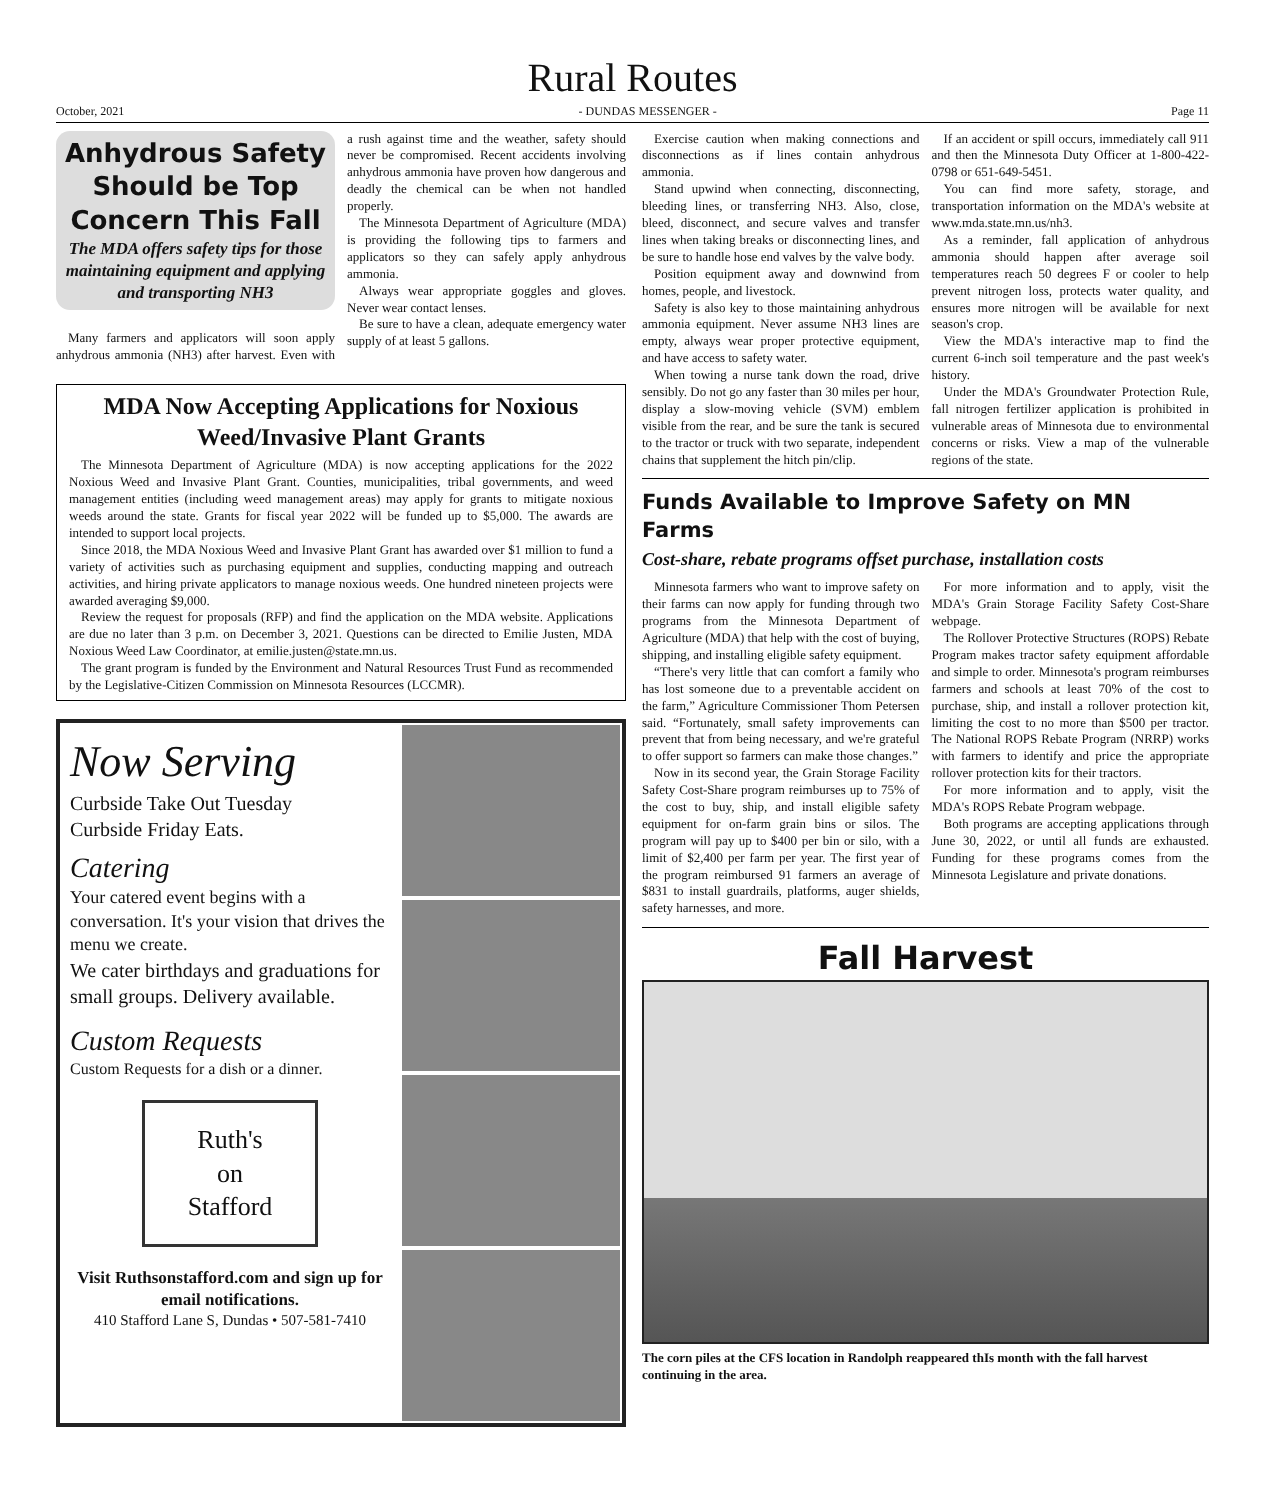Rural Routes
October, 2021 - DUNDAS MESSENGER - Page 11
Anhydrous Safety Should be Top Concern This Fall
The MDA offers safety tips for those maintaining equipment and applying and transporting NH3
Many farmers and applicators will soon apply anhydrous ammonia (NH3) after harvest. Even with a rush against time and the weather, safety should never be compromised. Recent accidents involving anhydrous ammonia have proven how dangerous and deadly the chemical can be when not handled properly.
The Minnesota Department of Agriculture (MDA) is providing the following tips to farmers and applicators so they can safely apply anhydrous ammonia.
Always wear appropriate goggles and gloves. Never wear contact lenses.
Be sure to have a clean, adequate emergency water supply of at least 5 gallons.
MDA Now Accepting Applications for Noxious Weed/Invasive Plant Grants
The Minnesota Department of Agriculture (MDA) is now accepting applications for the 2022 Noxious Weed and Invasive Plant Grant. Counties, municipalities, tribal governments, and weed management entities (including weed management areas) may apply for grants to mitigate noxious weeds around the state. Grants for fiscal year 2022 will be funded up to $5,000. The awards are intended to support local projects.
Since 2018, the MDA Noxious Weed and Invasive Plant Grant has awarded over $1 million to fund a variety of activities such as purchasing equipment and supplies, conducting mapping and outreach activities, and hiring private applicators to manage noxious weeds. One hundred nineteen projects were awarded averaging $9,000.
Review the request for proposals (RFP) and find the application on the MDA website. Applications are due no later than 3 p.m. on December 3, 2021. Questions can be directed to Emilie Justen, MDA Noxious Weed Law Coordinator, at emilie.justen@state.mn.us.
The grant program is funded by the Environment and Natural Resources Trust Fund as recommended by the Legislative-Citizen Commission on Minnesota Resources (LCCMR).
Now Serving
Curbside Take Out Tuesday
Curbside Friday Eats.
Catering
Your catered event begins with a conversation. It's your vision that drives the menu we create.
We cater birthdays and graduations for small groups. Delivery available.
Custom Requests
Custom Requests for a dish or a dinner.
Ruth's
on
Stafford
Visit Ruthsonstafford.com and sign up for email notifications.
410 Stafford Lane S, Dundas • 507-581-7410
Exercise caution when making connections and disconnections as if lines contain anhydrous ammonia.
Stand upwind when connecting, disconnecting, bleeding lines, or transferring NH3. Also, close, bleed, disconnect, and secure valves and transfer lines when taking breaks or disconnecting lines, and be sure to handle hose end valves by the valve body.
Position equipment away and downwind from homes, people, and livestock.
Safety is also key to those maintaining anhydrous ammonia equipment. Never assume NH3 lines are empty, always wear proper protective equipment, and have access to safety water.
When towing a nurse tank down the road, drive sensibly. Do not go any faster than 30 miles per hour, display a slow-moving vehicle (SVM) emblem visible from the rear, and be sure the tank is secured to the tractor or truck with two separate, independent chains that supplement the hitch pin/clip.
If an accident or spill occurs, immediately call 911 and then the Minnesota Duty Officer at 1-800-422-0798 or 651-649-5451.
You can find more safety, storage, and transportation information on the MDA's website at www.mda.state.mn.us/nh3.
As a reminder, fall application of anhydrous ammonia should happen after average soil temperatures reach 50 degrees F or cooler to help prevent nitrogen loss, protects water quality, and ensures more nitrogen will be available for next season's crop.
View the MDA's interactive map to find the current 6-inch soil temperature and the past week's history.
Under the MDA's Groundwater Protection Rule, fall nitrogen fertilizer application is prohibited in vulnerable areas of Minnesota due to environmental concerns or risks. View a map of the vulnerable regions of the state.
Funds Available to Improve Safety on MN Farms
Cost-share, rebate programs offset purchase, installation costs
Minnesota farmers who want to improve safety on their farms can now apply for funding through two programs from the Minnesota Department of Agriculture (MDA) that help with the cost of buying, shipping, and installing eligible safety equipment.
“There's very little that can comfort a family who has lost someone due to a preventable accident on the farm,” Agriculture Commissioner Thom Petersen said. “Fortunately, small safety improvements can prevent that from being necessary, and we're grateful to offer support so farmers can make those changes.”
Now in its second year, the Grain Storage Facility Safety Cost-Share program reimburses up to 75% of the cost to buy, ship, and install eligible safety equipment for on-farm grain bins or silos. The program will pay up to $400 per bin or silo, with a limit of $2,400 per farm per year. The first year of the program reimbursed 91 farmers an average of $831 to install guardrails, platforms, auger shields, safety harnesses, and more.
For more information and to apply, visit the MDA's Grain Storage Facility Safety Cost-Share webpage.
The Rollover Protective Structures (ROPS) Rebate Program makes tractor safety equipment affordable and simple to order. Minnesota's program reimburses farmers and schools at least 70% of the cost to purchase, ship, and install a rollover protection kit, limiting the cost to no more than $500 per tractor. The National ROPS Rebate Program (NRRP) works with farmers to identify and price the appropriate rollover protection kits for their tractors.
For more information and to apply, visit the MDA's ROPS Rebate Program webpage.
Both programs are accepting applications through June 30, 2022, or until all funds are exhausted. Funding for these programs comes from the Minnesota Legislature and private donations.
Fall Harvest
The corn piles at the CFS location in Randolph reappeared thIs month with the fall harvest continuing in the area.